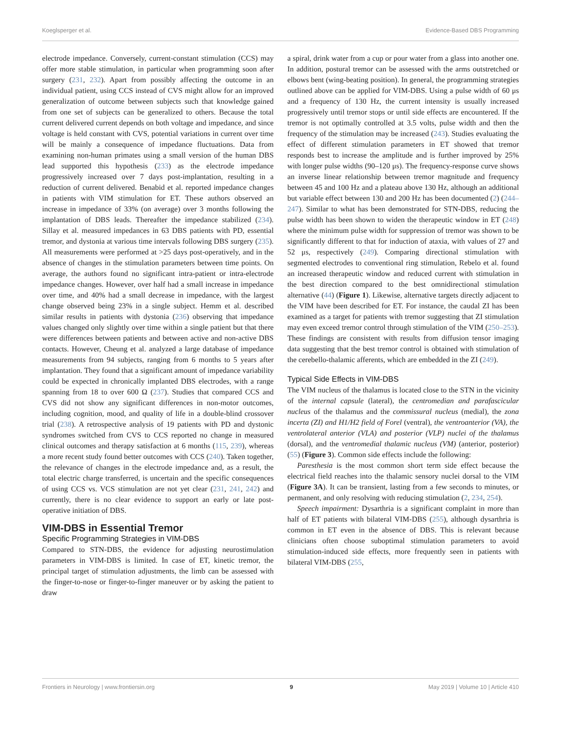Koeglsperger et al. Evidence-Based DBS Programming
electrode impedance. Conversely, current-constant stimulation (CCS) may offer more stable stimulation, in particular when programming soon after surgery (231, 232). Apart from possibly affecting the outcome in an individual patient, using CCS instead of CVS might allow for an improved generalization of outcome between subjects such that knowledge gained from one set of subjects can be generalized to others. Because the total current delivered current depends on both voltage and impedance, and since voltage is held constant with CVS, potential variations in current over time will be mainly a consequence of impedance fluctuations. Data from examining non-human primates using a small version of the human DBS lead supported this hypothesis (233) as the electrode impedance progressively increased over 7 days post-implantation, resulting in a reduction of current delivered. Benabid et al. reported impedance changes in patients with VIM stimulation for ET. These authors observed an increase in impedance of 33% (on average) over 3 months following the implantation of DBS leads. Thereafter the impedance stabilized (234). Sillay et al. measured impedances in 63 DBS patients with PD, essential tremor, and dystonia at various time intervals following DBS surgery (235). All measurements were performed at >25 days post-operatively, and in the absence of changes in the stimulation parameters between time points. On average, the authors found no significant intra-patient or intra-electrode impedance changes. However, over half had a small increase in impedance over time, and 40% had a small decrease in impedance, with the largest change observed being 23% in a single subject. Hemm et al. described similar results in patients with dystonia (236) observing that impedance values changed only slightly over time within a single patient but that there were differences between patients and between active and non-active DBS contacts. However, Cheung et al. analyzed a large database of impedance measurements from 94 subjects, ranging from 6 months to 5 years after implantation. They found that a significant amount of impedance variability could be expected in chronically implanted DBS electrodes, with a range spanning from 18 to over 600 Ω (237). Studies that compared CCS and CVS did not show any significant differences in non-motor outcomes, including cognition, mood, and quality of life in a double-blind crossover trial (238). A retrospective analysis of 19 patients with PD and dystonic syndromes switched from CVS to CCS reported no change in measured clinical outcomes and therapy satisfaction at 6 months (115, 239), whereas a more recent study found better outcomes with CCS (240). Taken together, the relevance of changes in the electrode impedance and, as a result, the total electric charge transferred, is uncertain and the specific consequences of using CCS vs. VCS stimulation are not yet clear (231, 241, 242) and currently, there is no clear evidence to support an early or late post-operative initiation of DBS.
VIM-DBS in Essential Tremor
Specific Programming Strategies in VIM-DBS
Compared to STN-DBS, the evidence for adjusting neurostimulation parameters in VIM-DBS is limited. In case of ET, kinetic tremor, the principal target of stimulation adjustments, the limb can be assessed with the finger-to-nose or finger-to-finger maneuver or by asking the patient to draw
a spiral, drink water from a cup or pour water from a glass into another one. In addition, postural tremor can be assessed with the arms outstretched or elbows bent (wing-beating position). In general, the programming strategies outlined above can be applied for VIM-DBS. Using a pulse width of 60 μs and a frequency of 130 Hz, the current intensity is usually increased progressively until tremor stops or until side effects are encountered. If the tremor is not optimally controlled at 3.5 volts, pulse width and then the frequency of the stimulation may be increased (243). Studies evaluating the effect of different stimulation parameters in ET showed that tremor responds best to increase the amplitude and is further improved by 25% with longer pulse widths (90–120 μs). The frequency-response curve shows an inverse linear relationship between tremor magnitude and frequency between 45 and 100 Hz and a plateau above 130 Hz, although an additional but variable effect between 130 and 200 Hz has been documented (2) (244–247). Similar to what has been demonstrated for STN-DBS, reducing the pulse width has been shown to widen the therapeutic window in ET (248) where the minimum pulse width for suppression of tremor was shown to be significantly different to that for induction of ataxia, with values of 27 and 52 μs, respectively (249). Comparing directional stimulation with segmented electrodes to conventional ring stimulation, Rebelo et al. found an increased therapeutic window and reduced current with stimulation in the best direction compared to the best omnidirectional stimulation alternative (44) (Figure 1). Likewise, alternative targets directly adjacent to the VIM have been described for ET. For instance, the caudal ZI has been examined as a target for patients with tremor suggesting that ZI stimulation may even exceed tremor control through stimulation of the VIM (250–253). These findings are consistent with results from diffusion tensor imaging data suggesting that the best tremor control is obtained with stimulation of the cerebello-thalamic afferents, which are embedded in the ZI (249).
Typical Side Effects in VIM-DBS
The VIM nucleus of the thalamus is located close to the STN in the vicinity of the internal capsule (lateral), the centromedian and parafascicular nucleus of the thalamus and the commissural nucleus (medial), the zona incerta (ZI) and H1/H2 field of Forel (ventral), the ventroanterior (VA), the ventrolateral anterior (VLA) and posterior (VLP) nuclei of the thalamus (dorsal), and the ventromedial thalamic nucleus (VM) (anterior, posterior) (55) (Figure 3). Common side effects include the following:
Paresthesia is the most common short term side effect because the electrical field reaches into the thalamic sensory nuclei dorsal to the VIM (Figure 3A). It can be transient, lasting from a few seconds to minutes, or permanent, and only resolving with reducing stimulation (2, 234, 254).
Speech impairment: Dysarthria is a significant complaint in more than half of ET patients with bilateral VIM-DBS (255), although dysarthria is common in ET even in the absence of DBS. This is relevant because clinicians often choose suboptimal stimulation parameters to avoid stimulation-induced side effects, more frequently seen in patients with bilateral VIM-DBS (255,
Frontiers in Neurology | www.frontiersin.org 9 May 2019 | Volume 10 | Article 410